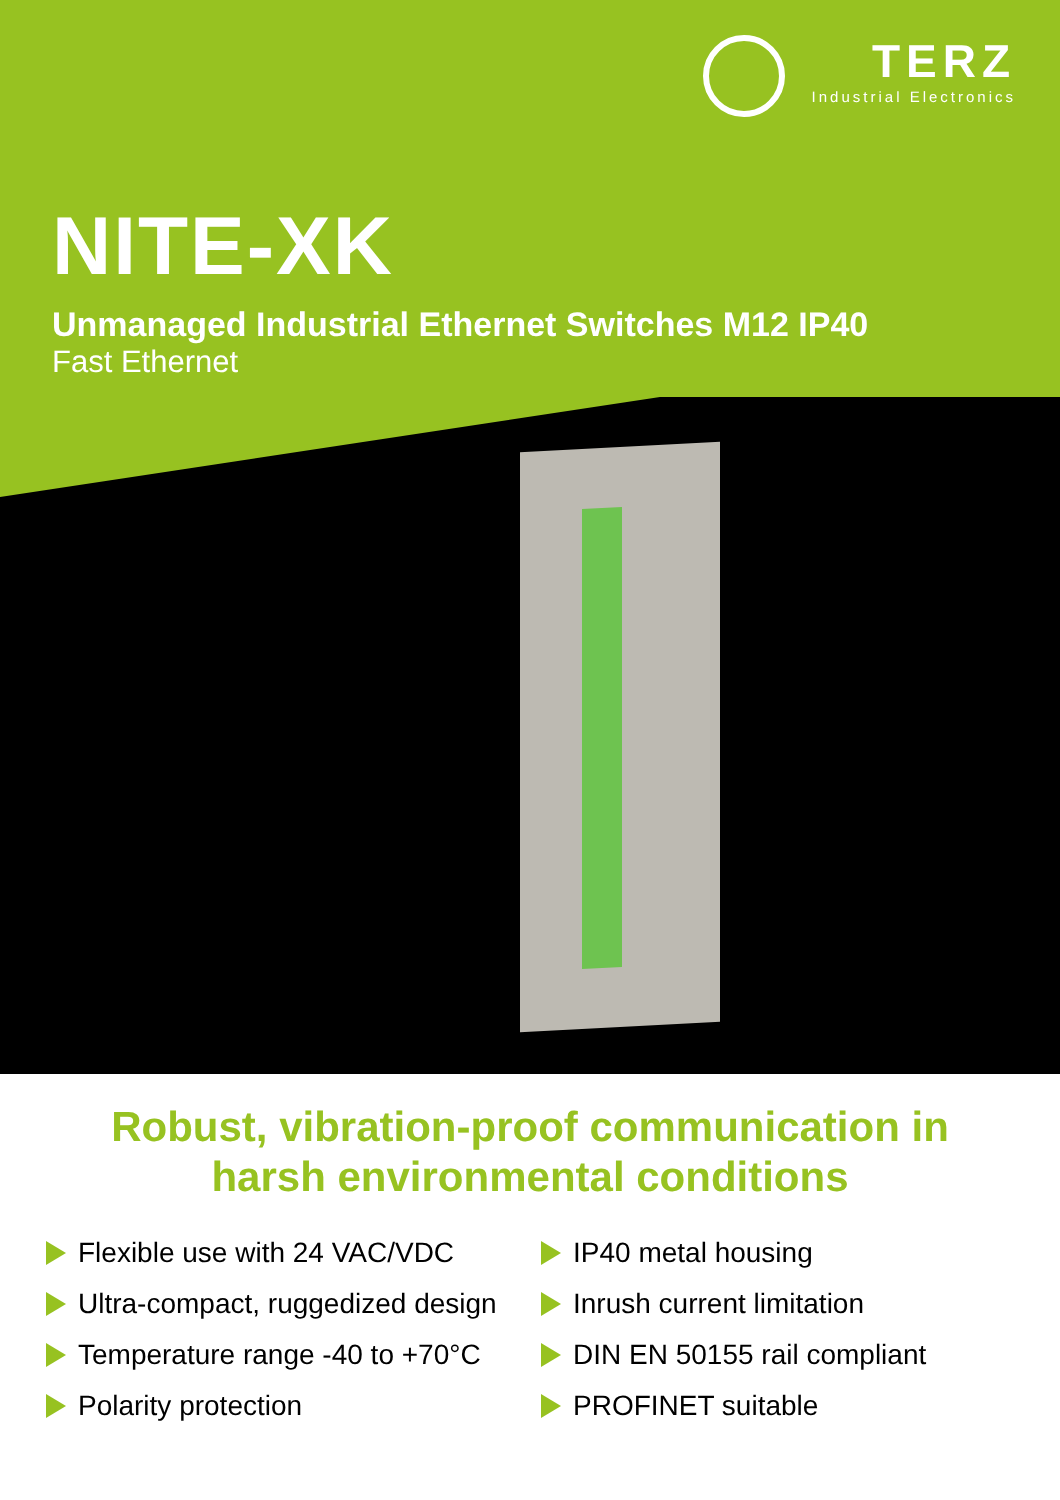TERZ
Industrial Electronics
NITE-XK
Unmanaged Industrial Ethernet Switches M12 IP40
Fast Ethernet
Robust, vibration-proof communication in
harsh environmental conditions
Flexible use with 24 VAC/VDC
Ultra-compact, ruggedized design
Temperature range -40 to +70°C
Polarity protection
IP40 metal housing
Inrush current limitation
DIN EN 50155 rail compliant
PROFINET suitable